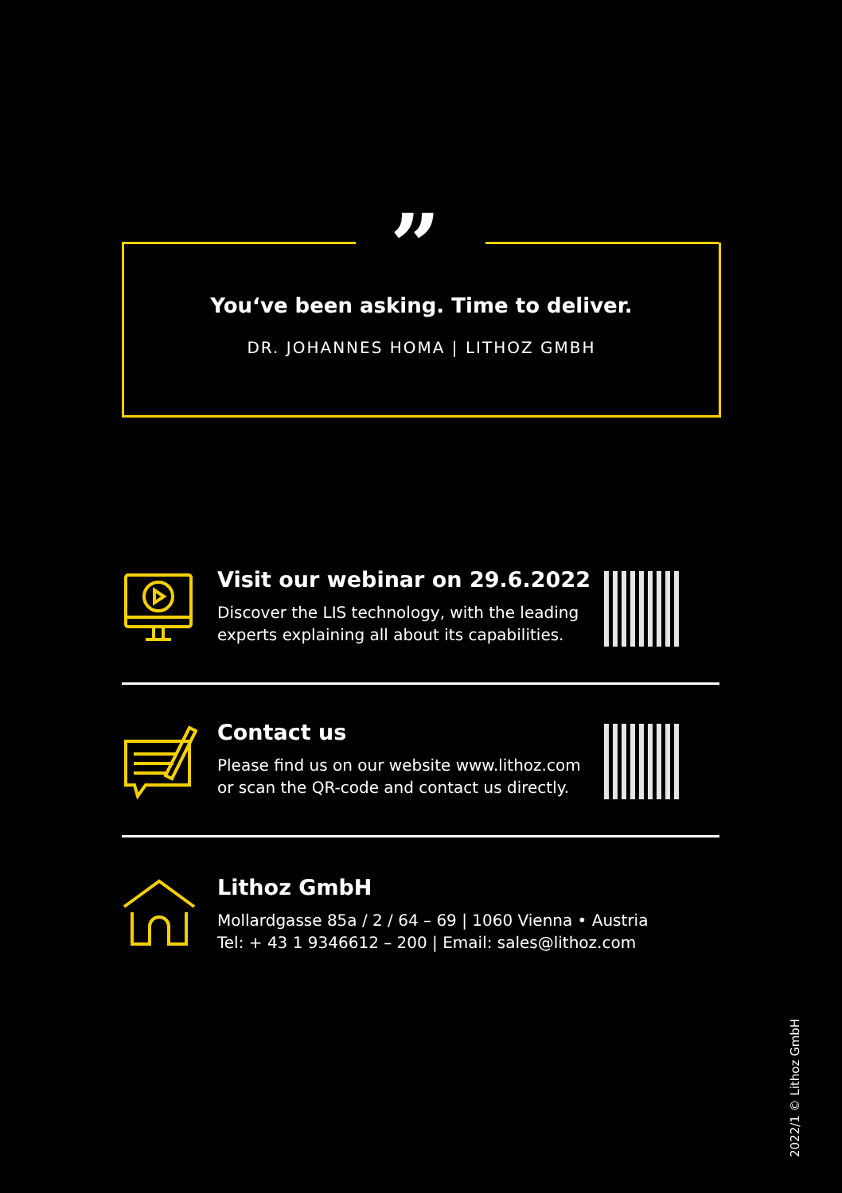”
You‘ve been asking. Time to deliver.
DR. JOHANNES HOMA | LITHOZ GMBH
Visit our webinar on 29.6.2022
Discover the LIS technology, with the leading
experts explaining all about its capabilities.
Contact us
Please find us on our website www.lithoz.com
or scan the QR-code and contact us directly.
Lithoz GmbH
Mollardgasse 85a / 2 / 64 – 69 | 1060 Vienna • Austria
Tel: + 43 1 9346612 – 200 | Email: sales@lithoz.com
2022/1 © Lithoz GmbH